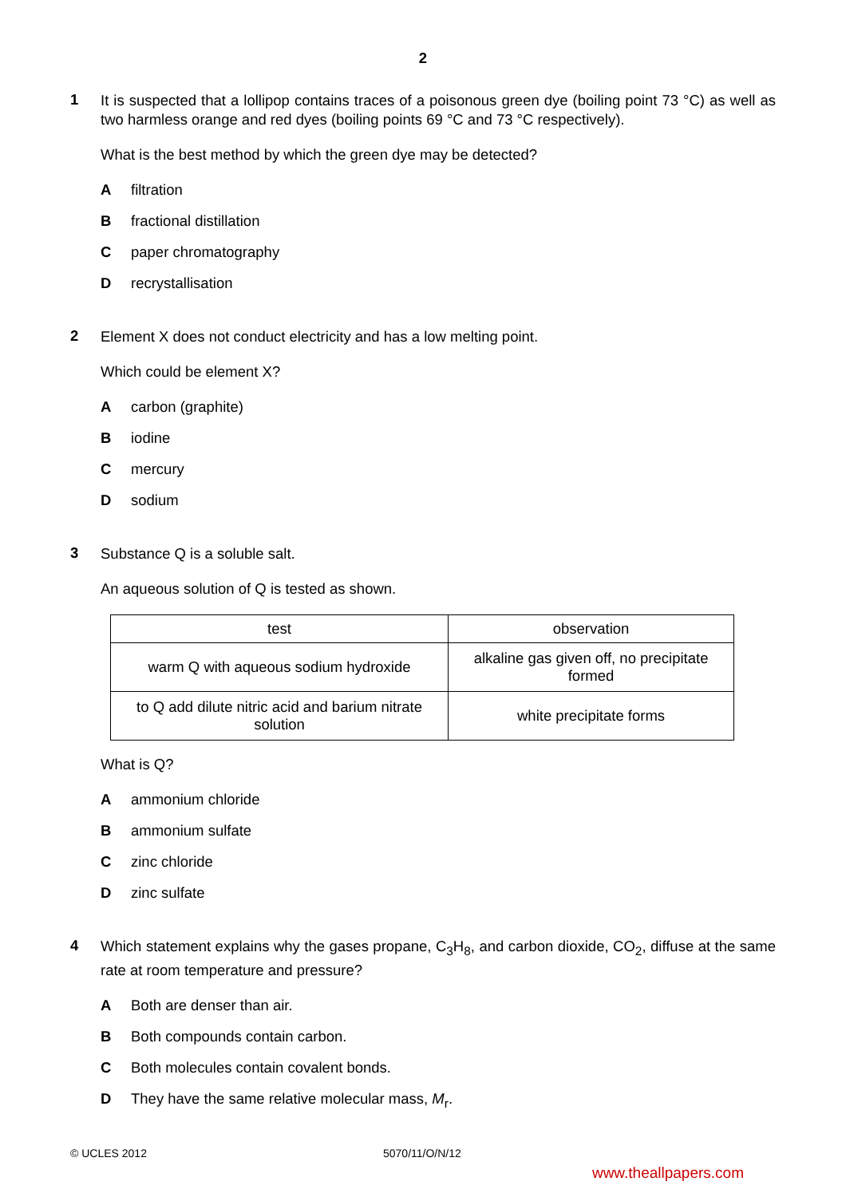2
1
It is suspected that a lollipop contains traces of a poisonous green dye (boiling point 73 °C) as well as two harmless orange and red dyes (boiling points 69 °C and 73 °C respectively).
What is the best method by which the green dye may be detected?
Afiltration
Bfractional distillation
Cpaper chromatography
Drecrystallisation
2
Element X does not conduct electricity and has a low melting point.
Which could be element X?
Acarbon (graphite)
Biodine
Cmercury
Dsodium
3
Substance Q is a soluble salt.
An aqueous solution of Q is tested as shown.
| test | observation |
| --- | --- |
| warm Q with aqueous sodium hydroxide | alkaline gas given off, no precipitate formed |
| to Q add dilute nitric acid and barium nitrate solution | white precipitate forms |
What is Q?
Aammonium chloride
Bammonium sulfate
Czinc chloride
Dzinc sulfate
4
Which statement explains why the gases propane, C<sub>3</sub>H<sub>8</sub>, and carbon dioxide, CO<sub>2</sub>, diffuse at the same rate at room temperature and pressure?
A Both are denser than air.
B Both compounds contain carbon.
C Both molecules contain covalent bonds.
D They have the same relative molecular mass, M<sub>r</sub>.
© UCLES 2012 5070/11/O/N/12
www.theallpapers.com